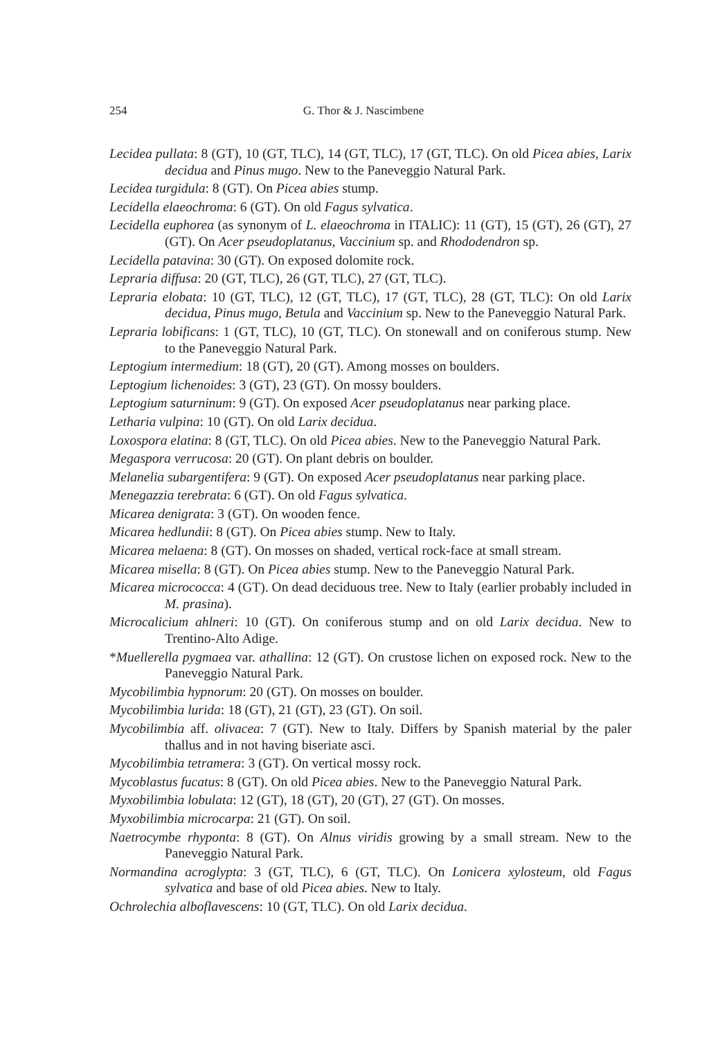254
G. Thor & J. Nascimbene
Lecidea pullata: 8 (GT), 10 (GT, TLC), 14 (GT, TLC), 17 (GT, TLC). On old Picea abies, Larix decidua and Pinus mugo. New to the Paneveggio Natural Park.
Lecidea turgidula: 8 (GT). On Picea abies stump.
Lecidella elaeochroma: 6 (GT). On old Fagus sylvatica.
Lecidella euphorea (as synonym of L. elaeochroma in ITALIC): 11 (GT), 15 (GT), 26 (GT), 27 (GT). On Acer pseudoplatanus, Vaccinium sp. and Rhododendron sp.
Lecidella patavina: 30 (GT). On exposed dolomite rock.
Lepraria diffusa: 20 (GT, TLC), 26 (GT, TLC), 27 (GT, TLC).
Lepraria elobata: 10 (GT, TLC), 12 (GT, TLC), 17 (GT, TLC), 28 (GT, TLC): On old Larix decidua, Pinus mugo, Betula and Vaccinium sp. New to the Paneveggio Natural Park.
Lepraria lobificans: 1 (GT, TLC), 10 (GT, TLC). On stonewall and on coniferous stump. New to the Paneveggio Natural Park.
Leptogium intermedium: 18 (GT), 20 (GT). Among mosses on boulders.
Leptogium lichenoides: 3 (GT), 23 (GT). On mossy boulders.
Leptogium saturninum: 9 (GT). On exposed Acer pseudoplatanus near parking place.
Letharia vulpina: 10 (GT). On old Larix decidua.
Loxospora elatina: 8 (GT, TLC). On old Picea abies. New to the Paneveggio Natural Park.
Megaspora verrucosa: 20 (GT). On plant debris on boulder.
Melanelia subargentifera: 9 (GT). On exposed Acer pseudoplatanus near parking place.
Menegazzia terebrata: 6 (GT). On old Fagus sylvatica.
Micarea denigrata: 3 (GT). On wooden fence.
Micarea hedlundii: 8 (GT). On Picea abies stump. New to Italy.
Micarea melaena: 8 (GT). On mosses on shaded, vertical rock-face at small stream.
Micarea misella: 8 (GT). On Picea abies stump. New to the Paneveggio Natural Park.
Micarea micrococca: 4 (GT). On dead deciduous tree. New to Italy (earlier probably included in M. prasina).
Microcalicium ahlneri: 10 (GT). On coniferous stump and on old Larix decidua. New to Trentino-Alto Adige.
*Muellerella pygmaea var. athallina: 12 (GT). On crustose lichen on exposed rock. New to the Paneveggio Natural Park.
Mycobilimbia hypnorum: 20 (GT). On mosses on boulder.
Mycobilimbia lurida: 18 (GT), 21 (GT), 23 (GT). On soil.
Mycobilimbia aff. olivacea: 7 (GT). New to Italy. Differs by Spanish material by the paler thallus and in not having biseriate asci.
Mycobilimbia tetramera: 3 (GT). On vertical mossy rock.
Mycoblastus fucatus: 8 (GT). On old Picea abies. New to the Paneveggio Natural Park.
Myxobilimbia lobulata: 12 (GT), 18 (GT), 20 (GT), 27 (GT). On mosses.
Myxobilimbia microcarpa: 21 (GT). On soil.
Naetrocymbe rhyponta: 8 (GT). On Alnus viridis growing by a small stream. New to the Paneveggio Natural Park.
Normandina acroglypta: 3 (GT, TLC), 6 (GT, TLC). On Lonicera xylosteum, old Fagus sylvatica and base of old Picea abies. New to Italy.
Ochrolechia alboflavescens: 10 (GT, TLC). On old Larix decidua.